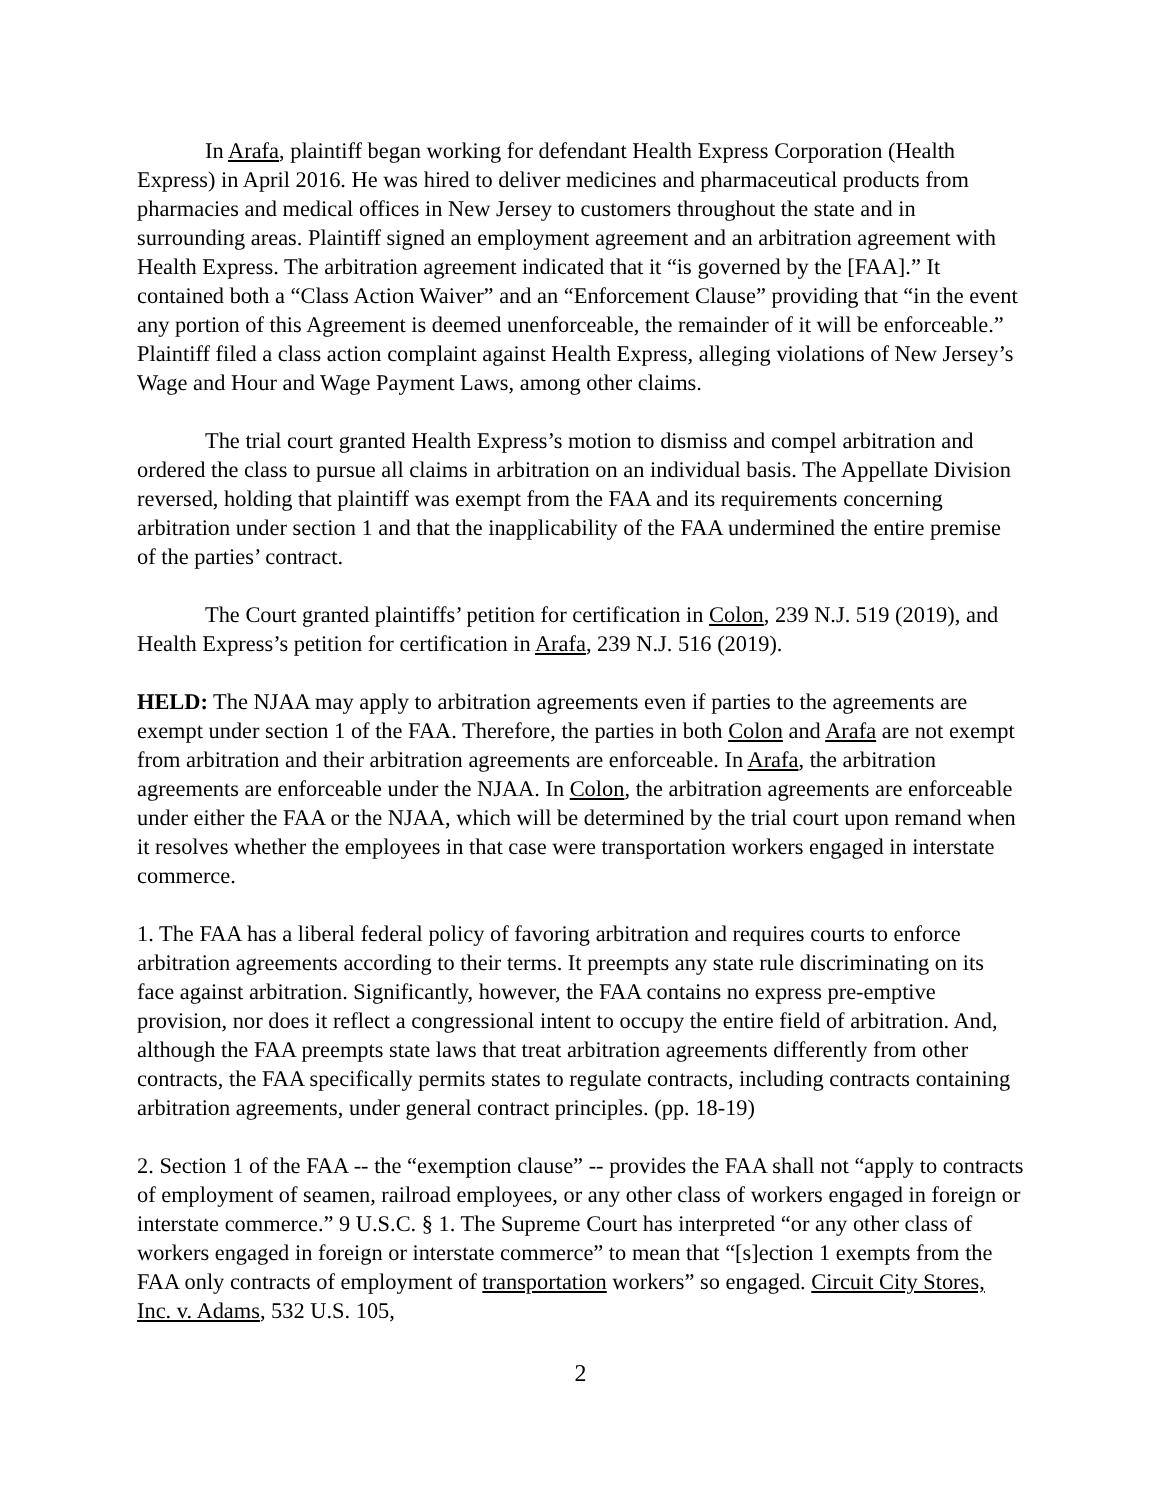In Arafa, plaintiff began working for defendant Health Express Corporation (Health Express) in April 2016. He was hired to deliver medicines and pharmaceutical products from pharmacies and medical offices in New Jersey to customers throughout the state and in surrounding areas. Plaintiff signed an employment agreement and an arbitration agreement with Health Express. The arbitration agreement indicated that it “is governed by the [FAA].” It contained both a “Class Action Waiver” and an “Enforcement Clause” providing that “in the event any portion of this Agreement is deemed unenforceable, the remainder of it will be enforceable.” Plaintiff filed a class action complaint against Health Express, alleging violations of New Jersey’s Wage and Hour and Wage Payment Laws, among other claims.
The trial court granted Health Express’s motion to dismiss and compel arbitration and ordered the class to pursue all claims in arbitration on an individual basis. The Appellate Division reversed, holding that plaintiff was exempt from the FAA and its requirements concerning arbitration under section 1 and that the inapplicability of the FAA undermined the entire premise of the parties’ contract.
The Court granted plaintiffs’ petition for certification in Colon, 239 N.J. 519 (2019), and Health Express’s petition for certification in Arafa, 239 N.J. 516 (2019).
HELD: The NJAA may apply to arbitration agreements even if parties to the agreements are exempt under section 1 of the FAA. Therefore, the parties in both Colon and Arafa are not exempt from arbitration and their arbitration agreements are enforceable. In Arafa, the arbitration agreements are enforceable under the NJAA. In Colon, the arbitration agreements are enforceable under either the FAA or the NJAA, which will be determined by the trial court upon remand when it resolves whether the employees in that case were transportation workers engaged in interstate commerce.
1. The FAA has a liberal federal policy of favoring arbitration and requires courts to enforce arbitration agreements according to their terms. It preempts any state rule discriminating on its face against arbitration. Significantly, however, the FAA contains no express pre-emptive provision, nor does it reflect a congressional intent to occupy the entire field of arbitration. And, although the FAA preempts state laws that treat arbitration agreements differently from other contracts, the FAA specifically permits states to regulate contracts, including contracts containing arbitration agreements, under general contract principles. (pp. 18-19)
2. Section 1 of the FAA -- the “exemption clause” -- provides the FAA shall not “apply to contracts of employment of seamen, railroad employees, or any other class of workers engaged in foreign or interstate commerce.” 9 U.S.C. § 1. The Supreme Court has interpreted “or any other class of workers engaged in foreign or interstate commerce” to mean that “[s]ection 1 exempts from the FAA only contracts of employment of transportation workers” so engaged. Circuit City Stores, Inc. v. Adams, 532 U.S. 105,
2